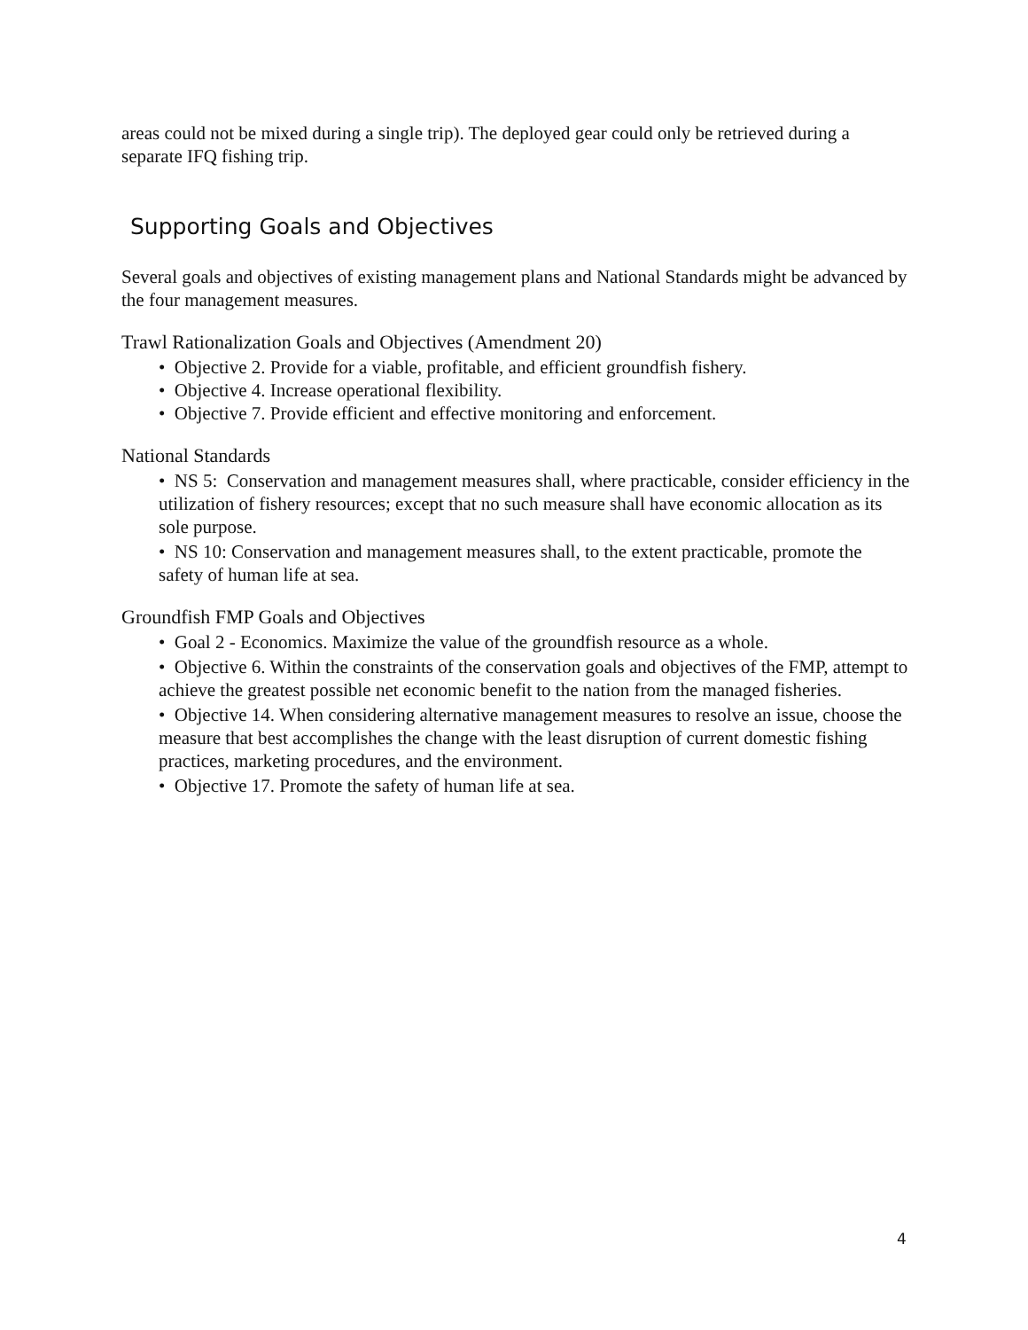areas could not be mixed during a single trip). The deployed gear could only be retrieved during a separate IFQ fishing trip.
Supporting Goals and Objectives
Several goals and objectives of existing management plans and National Standards might be advanced by the four management measures.
Trawl Rationalization Goals and Objectives (Amendment 20)
• Objective 2. Provide for a viable, profitable, and efficient groundfish fishery.
• Objective 4. Increase operational flexibility.
• Objective 7. Provide efficient and effective monitoring and enforcement.
National Standards
• NS 5: Conservation and management measures shall, where practicable, consider efficiency in the utilization of fishery resources; except that no such measure shall have economic allocation as its sole purpose.
• NS 10: Conservation and management measures shall, to the extent practicable, promote the safety of human life at sea.
Groundfish FMP Goals and Objectives
• Goal 2 - Economics. Maximize the value of the groundfish resource as a whole.
• Objective 6. Within the constraints of the conservation goals and objectives of the FMP, attempt to achieve the greatest possible net economic benefit to the nation from the managed fisheries.
• Objective 14. When considering alternative management measures to resolve an issue, choose the measure that best accomplishes the change with the least disruption of current domestic fishing practices, marketing procedures, and the environment.
• Objective 17. Promote the safety of human life at sea.
4